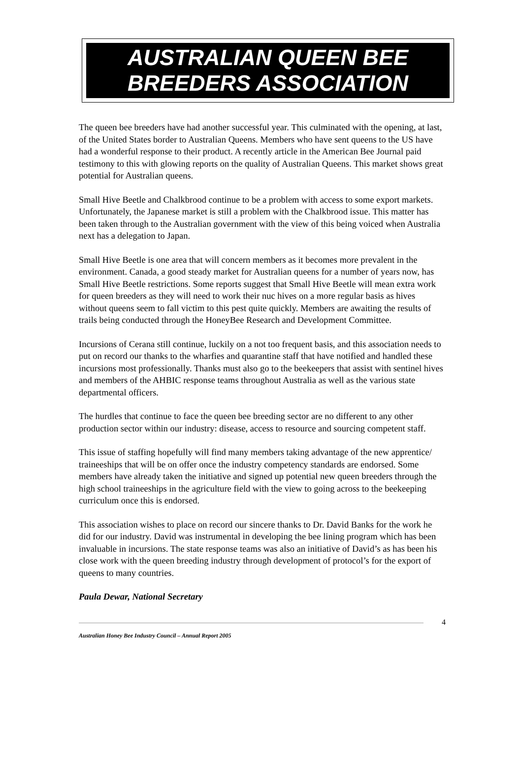AUSTRALIAN QUEEN BEE
BREEDERS ASSOCIATION
The queen bee breeders have had another successful year. This culminated with the opening, at last, of the United States border to Australian Queens. Members who have sent queens to the US have had a wonderful response to their product. A recently article in the American Bee Journal paid testimony to this with glowing reports on the quality of Australian Queens. This market shows great potential for Australian queens.
Small Hive Beetle and Chalkbrood continue to be a problem with access to some export markets. Unfortunately, the Japanese market is still a problem with the Chalkbrood issue. This matter has been taken through to the Australian government with the view of this being voiced when Australia next has a delegation to Japan.
Small Hive Beetle is one area that will concern members as it becomes more prevalent in the environment. Canada, a good steady market for Australian queens for a number of years now, has Small Hive Beetle restrictions. Some reports suggest that Small Hive Beetle will mean extra work for queen breeders as they will need to work their nuc hives on a more regular basis as hives without queens seem to fall victim to this pest quite quickly. Members are awaiting the results of trails being conducted through the HoneyBee Research and Development Committee.
Incursions of Cerana still continue, luckily on a not too frequent basis, and this association needs to put on record our thanks to the wharfies and quarantine staff that have notified and handled these incursions most professionally. Thanks must also go to the beekeepers that assist with sentinel hives and members of the AHBIC response teams throughout Australia as well as the various state departmental officers.
The hurdles that continue to face the queen bee breeding sector are no different to any other production sector within our industry: disease, access to resource and sourcing competent staff.
This issue of staffing hopefully will find many members taking advantage of the new apprentice/ traineeships that will be on offer once the industry competency standards are endorsed. Some members have already taken the initiative and signed up potential new queen breeders through the high school traineeships in the agriculture field with the view to going across to the beekeeping curriculum once this is endorsed.
This association wishes to place on record our sincere thanks to Dr. David Banks for the work he did for our industry. David was instrumental in developing the bee lining program which has been invaluable in incursions. The state response teams was also an initiative of David’s as has been his close work with the queen breeding industry through development of protocol’s for the export of queens to many countries.
Paula Dewar, National Secretary
4
Australian Honey Bee Industry Council – Annual Report 2005